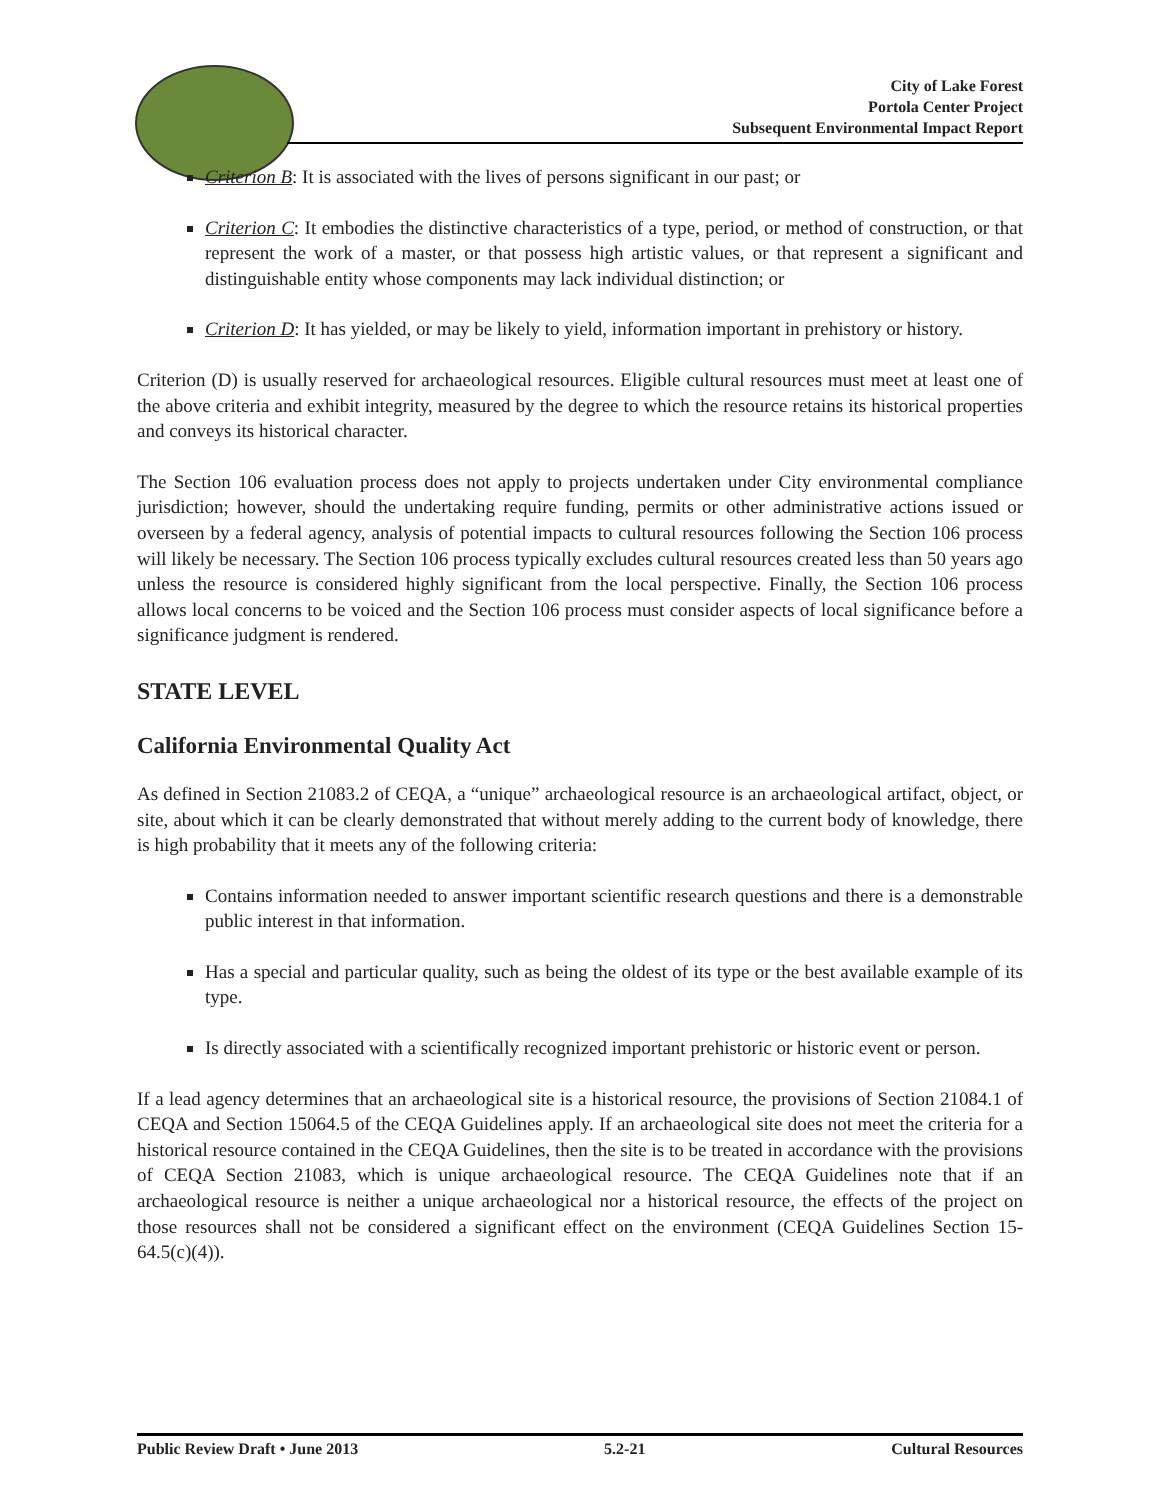City of Lake Forest
Portola Center Project
Subsequent Environmental Impact Report
Criterion B: It is associated with the lives of persons significant in our past; or
Criterion C: It embodies the distinctive characteristics of a type, period, or method of construction, or that represent the work of a master, or that possess high artistic values, or that represent a significant and distinguishable entity whose components may lack individual distinction; or
Criterion D: It has yielded, or may be likely to yield, information important in prehistory or history.
Criterion (D) is usually reserved for archaeological resources. Eligible cultural resources must meet at least one of the above criteria and exhibit integrity, measured by the degree to which the resource retains its historical properties and conveys its historical character.
The Section 106 evaluation process does not apply to projects undertaken under City environmental compliance jurisdiction; however, should the undertaking require funding, permits or other administrative actions issued or overseen by a federal agency, analysis of potential impacts to cultural resources following the Section 106 process will likely be necessary. The Section 106 process typically excludes cultural resources created less than 50 years ago unless the resource is considered highly significant from the local perspective. Finally, the Section 106 process allows local concerns to be voiced and the Section 106 process must consider aspects of local significance before a significance judgment is rendered.
STATE LEVEL
California Environmental Quality Act
As defined in Section 21083.2 of CEQA, a “unique” archaeological resource is an archaeological artifact, object, or site, about which it can be clearly demonstrated that without merely adding to the current body of knowledge, there is high probability that it meets any of the following criteria:
Contains information needed to answer important scientific research questions and there is a demonstrable public interest in that information.
Has a special and particular quality, such as being the oldest of its type or the best available example of its type.
Is directly associated with a scientifically recognized important prehistoric or historic event or person.
If a lead agency determines that an archaeological site is a historical resource, the provisions of Section 21084.1 of CEQA and Section 15064.5 of the CEQA Guidelines apply. If an archaeological site does not meet the criteria for a historical resource contained in the CEQA Guidelines, then the site is to be treated in accordance with the provisions of CEQA Section 21083, which is unique archaeological resource. The CEQA Guidelines note that if an archaeological resource is neither a unique archaeological nor a historical resource, the effects of the project on those resources shall not be considered a significant effect on the environment (CEQA Guidelines Section 15-64.5(c)(4)).
Public Review Draft • June 2013 5.2-21 Cultural Resources